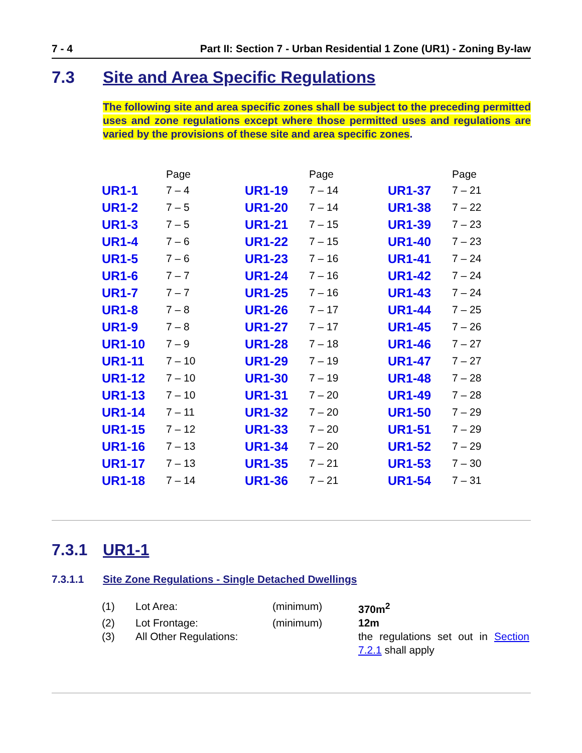7 - 4 Part II: Section 7 - Urban Residential 1 Zone (UR1) - Zoning By-law
7.3 Site and Area Specific Regulations
The following site and area specific zones shall be subject to the preceding permitted uses and zone regulations except where those permitted uses and regulations are varied by the provisions of these site and area specific zones.
| | Page | | Page | | Page |
| --- | --- | --- | --- | --- | --- |
| UR1-1 | 7 – 4 | UR1-19 | 7 – 14 | UR1-37 | 7 – 21 |
| UR1-2 | 7 – 5 | UR1-20 | 7 – 14 | UR1-38 | 7 – 22 |
| UR1-3 | 7 – 5 | UR1-21 | 7 – 15 | UR1-39 | 7 – 23 |
| UR1-4 | 7 – 6 | UR1-22 | 7 – 15 | UR1-40 | 7 – 23 |
| UR1-5 | 7 – 6 | UR1-23 | 7 – 16 | UR1-41 | 7 – 24 |
| UR1-6 | 7 – 7 | UR1-24 | 7 – 16 | UR1-42 | 7 – 24 |
| UR1-7 | 7 – 7 | UR1-25 | 7 – 16 | UR1-43 | 7 – 24 |
| UR1-8 | 7 – 8 | UR1-26 | 7 – 17 | UR1-44 | 7 – 25 |
| UR1-9 | 7 – 8 | UR1-27 | 7 – 17 | UR1-45 | 7 – 26 |
| UR1-10 | 7 – 9 | UR1-28 | 7 – 18 | UR1-46 | 7 – 27 |
| UR1-11 | 7 – 10 | UR1-29 | 7 – 19 | UR1-47 | 7 – 27 |
| UR1-12 | 7 – 10 | UR1-30 | 7 – 19 | UR1-48 | 7 – 28 |
| UR1-13 | 7 – 10 | UR1-31 | 7 – 20 | UR1-49 | 7 – 28 |
| UR1-14 | 7 – 11 | UR1-32 | 7 – 20 | UR1-50 | 7 – 29 |
| UR1-15 | 7 – 12 | UR1-33 | 7 – 20 | UR1-51 | 7 – 29 |
| UR1-16 | 7 – 13 | UR1-34 | 7 – 20 | UR1-52 | 7 – 29 |
| UR1-17 | 7 – 13 | UR1-35 | 7 – 21 | UR1-53 | 7 – 30 |
| UR1-18 | 7 – 14 | UR1-36 | 7 – 21 | UR1-54 | 7 – 31 |
7.3.1 UR1-1
7.3.1.1 Site Zone Regulations - Single Detached Dwellings
| (1) | Lot Area: | (minimum) | 370m<sup>2</sup> |
| (2) | Lot Frontage: | (minimum) | 12m |
| (3) | All Other Regulations: | | the regulations set out in Section 7.2.1 shall apply |